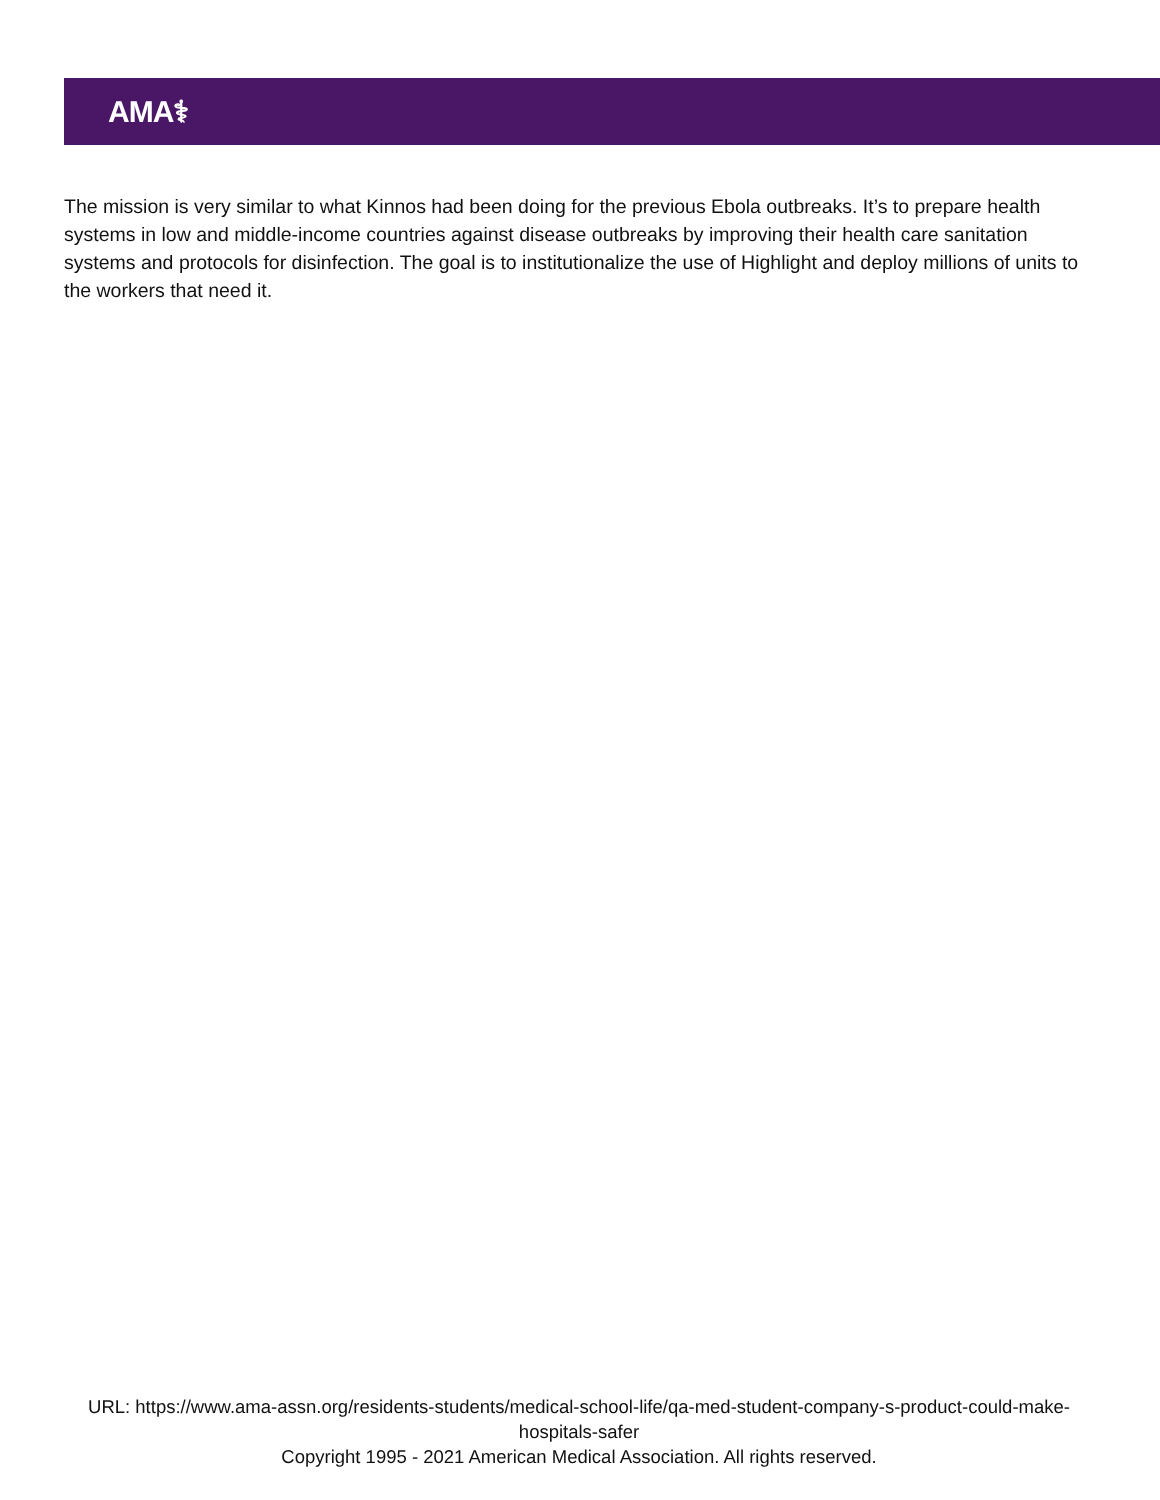AMA⚕
The mission is very similar to what Kinnos had been doing for the previous Ebola outbreaks. It’s to prepare health systems in low and middle-income countries against disease outbreaks by improving their health care sanitation systems and protocols for disinfection. The goal is to institutionalize the use of Highlight and deploy millions of units to the workers that need it.
URL: https://www.ama-assn.org/residents-students/medical-school-life/qa-med-student-company-s-product-could-make-hospitals-safer
Copyright 1995 - 2021 American Medical Association. All rights reserved.